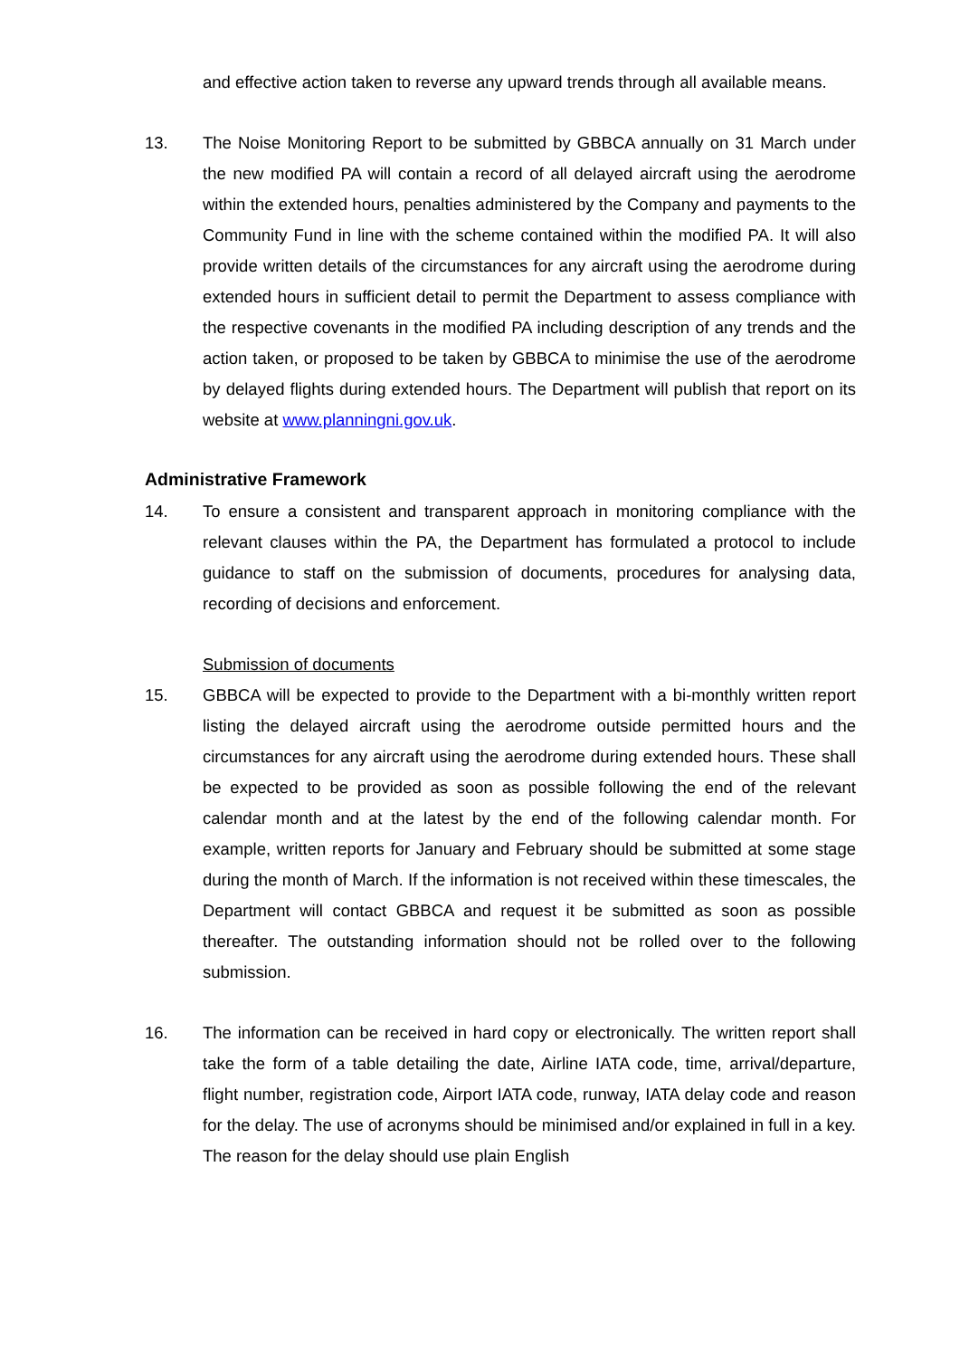and effective action taken to reverse any upward trends through all available means.
13. The Noise Monitoring Report to be submitted by GBBCA annually on 31 March under the new modified PA will contain a record of all delayed aircraft using the aerodrome within the extended hours, penalties administered by the Company and payments to the Community Fund in line with the scheme contained within the modified PA. It will also provide written details of the circumstances for any aircraft using the aerodrome during extended hours in sufficient detail to permit the Department to assess compliance with the respective covenants in the modified PA including description of any trends and the action taken, or proposed to be taken by GBBCA to minimise the use of the aerodrome by delayed flights during extended hours. The Department will publish that report on its website at www.planningni.gov.uk.
Administrative Framework
14. To ensure a consistent and transparent approach in monitoring compliance with the relevant clauses within the PA, the Department has formulated a protocol to include guidance to staff on the submission of documents, procedures for analysing data, recording of decisions and enforcement.
Submission of documents
15. GBBCA will be expected to provide to the Department with a bi-monthly written report listing the delayed aircraft using the aerodrome outside permitted hours and the circumstances for any aircraft using the aerodrome during extended hours. These shall be expected to be provided as soon as possible following the end of the relevant calendar month and at the latest by the end of the following calendar month. For example, written reports for January and February should be submitted at some stage during the month of March. If the information is not received within these timescales, the Department will contact GBBCA and request it be submitted as soon as possible thereafter. The outstanding information should not be rolled over to the following submission.
16. The information can be received in hard copy or electronically. The written report shall take the form of a table detailing the date, Airline IATA code, time, arrival/departure, flight number, registration code, Airport IATA code, runway, IATA delay code and reason for the delay. The use of acronyms should be minimised and/or explained in full in a key. The reason for the delay should use plain English